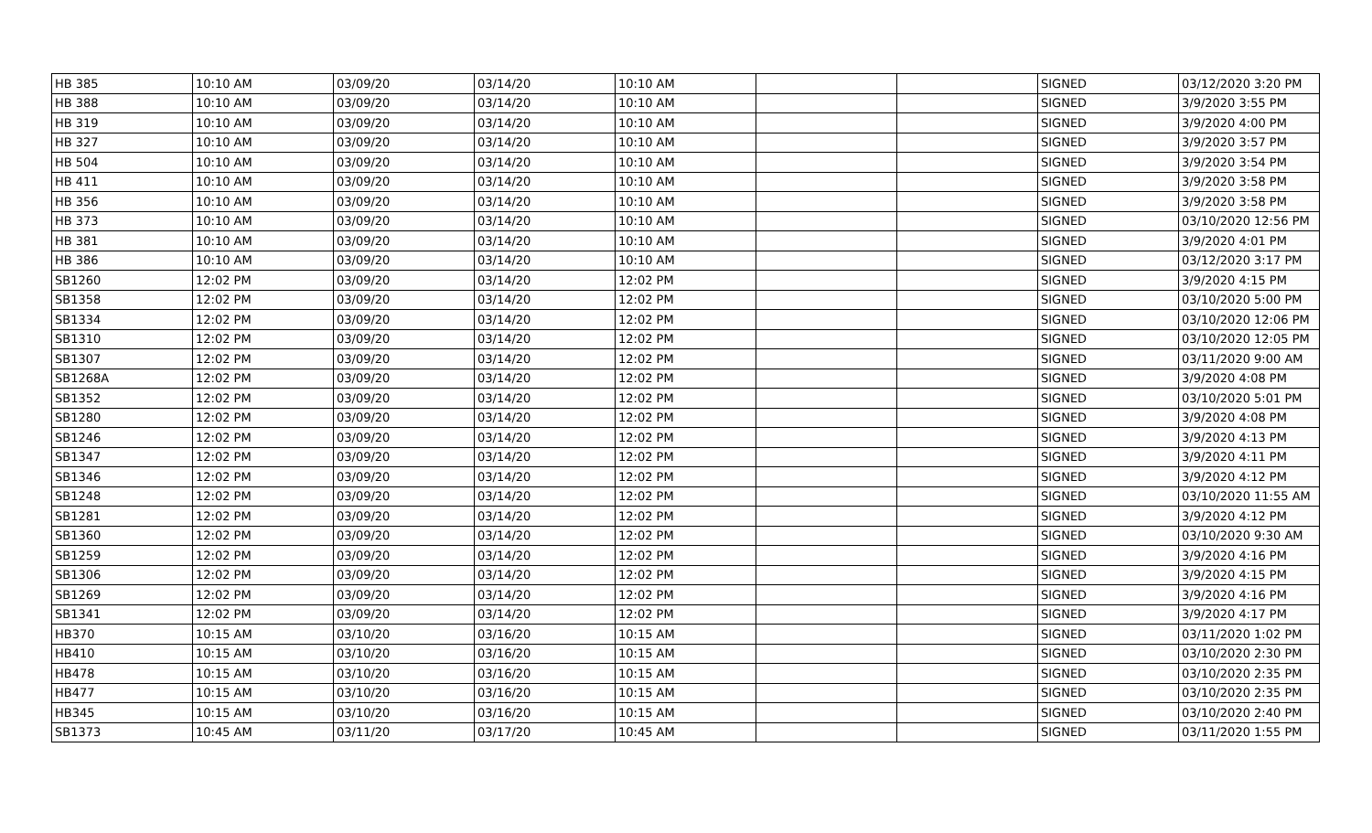| HB 385 | 10:10 AM | 03/09/20 | 03/14/20 | 10:10 AM | | | SIGNED | 03/12/2020 3:20 PM |
| HB 388 | 10:10 AM | 03/09/20 | 03/14/20 | 10:10 AM | | | SIGNED | 3/9/2020 3:55 PM |
| HB 319 | 10:10 AM | 03/09/20 | 03/14/20 | 10:10 AM | | | SIGNED | 3/9/2020 4:00 PM |
| HB 327 | 10:10 AM | 03/09/20 | 03/14/20 | 10:10 AM | | | SIGNED | 3/9/2020 3:57 PM |
| HB 504 | 10:10 AM | 03/09/20 | 03/14/20 | 10:10 AM | | | SIGNED | 3/9/2020 3:54 PM |
| HB 411 | 10:10 AM | 03/09/20 | 03/14/20 | 10:10 AM | | | SIGNED | 3/9/2020 3:58 PM |
| HB 356 | 10:10 AM | 03/09/20 | 03/14/20 | 10:10 AM | | | SIGNED | 3/9/2020 3:58 PM |
| HB 373 | 10:10 AM | 03/09/20 | 03/14/20 | 10:10 AM | | | SIGNED | 03/10/2020 12:56 PM |
| HB 381 | 10:10 AM | 03/09/20 | 03/14/20 | 10:10 AM | | | SIGNED | 3/9/2020 4:01 PM |
| HB 386 | 10:10 AM | 03/09/20 | 03/14/20 | 10:10 AM | | | SIGNED | 03/12/2020 3:17 PM |
| SB1260 | 12:02 PM | 03/09/20 | 03/14/20 | 12:02 PM | | | SIGNED | 3/9/2020 4:15 PM |
| SB1358 | 12:02 PM | 03/09/20 | 03/14/20 | 12:02 PM | | | SIGNED | 03/10/2020 5:00 PM |
| SB1334 | 12:02 PM | 03/09/20 | 03/14/20 | 12:02 PM | | | SIGNED | 03/10/2020 12:06 PM |
| SB1310 | 12:02 PM | 03/09/20 | 03/14/20 | 12:02 PM | | | SIGNED | 03/10/2020 12:05 PM |
| SB1307 | 12:02 PM | 03/09/20 | 03/14/20 | 12:02 PM | | | SIGNED | 03/11/2020 9:00 AM |
| SB1268A | 12:02 PM | 03/09/20 | 03/14/20 | 12:02 PM | | | SIGNED | 3/9/2020 4:08 PM |
| SB1352 | 12:02 PM | 03/09/20 | 03/14/20 | 12:02 PM | | | SIGNED | 03/10/2020 5:01 PM |
| SB1280 | 12:02 PM | 03/09/20 | 03/14/20 | 12:02 PM | | | SIGNED | 3/9/2020 4:08 PM |
| SB1246 | 12:02 PM | 03/09/20 | 03/14/20 | 12:02 PM | | | SIGNED | 3/9/2020 4:13 PM |
| SB1347 | 12:02 PM | 03/09/20 | 03/14/20 | 12:02 PM | | | SIGNED | 3/9/2020 4:11 PM |
| SB1346 | 12:02 PM | 03/09/20 | 03/14/20 | 12:02 PM | | | SIGNED | 3/9/2020 4:12 PM |
| SB1248 | 12:02 PM | 03/09/20 | 03/14/20 | 12:02 PM | | | SIGNED | 03/10/2020 11:55 AM |
| SB1281 | 12:02 PM | 03/09/20 | 03/14/20 | 12:02 PM | | | SIGNED | 3/9/2020 4:12 PM |
| SB1360 | 12:02 PM | 03/09/20 | 03/14/20 | 12:02 PM | | | SIGNED | 03/10/2020 9:30 AM |
| SB1259 | 12:02 PM | 03/09/20 | 03/14/20 | 12:02 PM | | | SIGNED | 3/9/2020 4:16 PM |
| SB1306 | 12:02 PM | 03/09/20 | 03/14/20 | 12:02 PM | | | SIGNED | 3/9/2020 4:15 PM |
| SB1269 | 12:02 PM | 03/09/20 | 03/14/20 | 12:02 PM | | | SIGNED | 3/9/2020 4:16 PM |
| SB1341 | 12:02 PM | 03/09/20 | 03/14/20 | 12:02 PM | | | SIGNED | 3/9/2020 4:17 PM |
| HB370 | 10:15 AM | 03/10/20 | 03/16/20 | 10:15 AM | | | SIGNED | 03/11/2020 1:02 PM |
| HB410 | 10:15 AM | 03/10/20 | 03/16/20 | 10:15 AM | | | SIGNED | 03/10/2020 2:30 PM |
| HB478 | 10:15 AM | 03/10/20 | 03/16/20 | 10:15 AM | | | SIGNED | 03/10/2020 2:35 PM |
| HB477 | 10:15 AM | 03/10/20 | 03/16/20 | 10:15 AM | | | SIGNED | 03/10/2020 2:35 PM |
| HB345 | 10:15 AM | 03/10/20 | 03/16/20 | 10:15 AM | | | SIGNED | 03/10/2020 2:40 PM |
| SB1373 | 10:45 AM | 03/11/20 | 03/17/20 | 10:45 AM | | | SIGNED | 03/11/2020 1:55 PM |